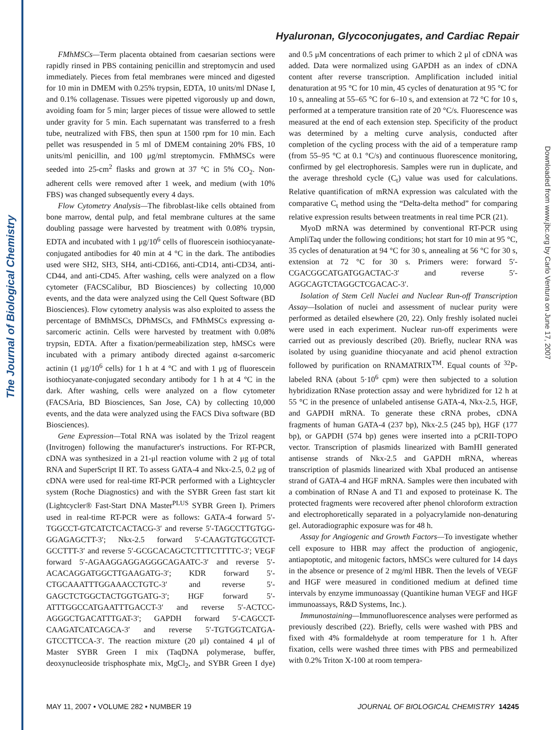The Journal of Biological Chemistry
Downloaded from www.jbc.org by Carlo Ventura on June 17, 2007
Hyaluronan, Glycoconjugates, and Cardiac Repair
FMhMSCs—Term placenta obtained from caesarian sections were rapidly rinsed in PBS containing penicillin and streptomycin and used immediately. Pieces from fetal membranes were minced and digested for 10 min in DMEM with 0.25% trypsin, EDTA, 10 units/ml DNase I, and 0.1% collagenase. Tissues were pipetted vigorously up and down, avoiding foam for 5 min; larger pieces of tissue were allowed to settle under gravity for 5 min. Each supernatant was transferred to a fresh tube, neutralized with FBS, then spun at 1500 rpm for 10 min. Each pellet was resuspended in 5 ml of DMEM containing 20% FBS, 10 units/ml penicillin, and 100 μg/ml streptomycin. FMhMSCs were seeded into 25-cm<sup>2</sup> flasks and grown at 37 °C in 5% CO<sub>2</sub>. Non-adherent cells were removed after 1 week, and medium (with 10% FBS) was changed subsequently every 4 days.
Flow Cytometry Analysis—The fibroblast-like cells obtained from bone marrow, dental pulp, and fetal membrane cultures at the same doubling passage were harvested by treatment with 0.08% trypsin, EDTA and incubated with 1 μg/10<sup>6</sup> cells of fluorescein isothiocyanate-conjugated antibodies for 40 min at 4 °C in the dark. The antibodies used were SH2, SH3, SH4, anti-CD166, anti-CD14, anti-CD34, anti-CD44, and anti-CD45. After washing, cells were analyzed on a flow cytometer (FACSCalibur, BD Biosciences) by collecting 10,000 events, and the data were analyzed using the Cell Quest Software (BD Biosciences). Flow cytometry analysis was also exploited to assess the percentage of BMhMSCs, DPhMSCs, and FMhMSCs expressing α-sarcomeric actinin. Cells were harvested by treatment with 0.08% trypsin, EDTA. After a fixation/permeabilization step, hMSCs were incubated with a primary antibody directed against α-sarcomeric actinin (1 μg/10<sup>6</sup> cells) for 1 h at 4 °C and with 1 μg of fluorescein isothiocyanate-conjugated secondary antibody for 1 h at 4 °C in the dark. After washing, cells were analyzed on a flow cytometer (FACSAria, BD Biosciences, San Jose, CA) by collecting 10,000 events, and the data were analyzed using the FACS Diva software (BD Biosciences).
Gene Expression—Total RNA was isolated by the Trizol reagent (Invitrogen) following the manufacturer's instructions. For RT-PCR, cDNA was synthesized in a 21-μl reaction volume with 2 μg of total RNA and SuperScript II RT. To assess GATA-4 and Nkx-2.5, 0.2 μg of cDNA were used for real-time RT-PCR performed with a Lightcycler system (Roche Diagnostics) and with the SYBR Green fast start kit (Lightcycler® Fast-Start DNA Master<sup>PLUS</sup> SYBR Green I). Primers used in real-time RT-PCR were as follows: GATA-4 forward 5′-TGGCCT-GTCATCTCACTACG-3′ and reverse 5′-TAGCCTTGTGG-GGAGAGCTT-3′; Nkx-2.5 forward 5′-CAAGTGTGCGTCT-GCCTTT-3′ and reverse 5′-GCGCACAGCTCTTTCTTTTC-3′; VEGF forward 5′-AGAAGGAGGAGGGCAGAATC-3′ and reverse 5′-ACACAGGATGGCTTGAAGATG-3′; KDR forward 5′-CTGCAAATTTGGAAACCTGTC-3′ and reverse 5′-GAGCTCTGGCTACTGGTGATG-3′; HGF forward 5′-ATTTGGCCATGAATTTGACCT-3′ and reverse 5′-ACTCC-AGGGCTGACATTTGAT-3′; GAPDH forward 5′-CAGCCT-CAAGATCATCAGCA-3′ and reverse 5′-TGTGGTCATGA-GTCCTTCCA-3′. The reaction mixture (20 μl) contained 4 μl of Master SYBR Green I mix (TaqDNA polymerase, buffer, deoxynucleoside trisphosphate mix, MgCl<sub>2</sub>, and SYBR Green I dye) and 0.5 μM concentrations of each primer to which 2 μl of cDNA was added. Data were normalized using GAPDH as an index of cDNA content after reverse transcription. Amplification included initial denaturation at 95 °C for 10 min, 45 cycles of denaturation at 95 °C for 10 s, annealing at 55–65 °C for 6–10 s, and extension at 72 °C for 10 s, performed at a temperature transition rate of 20 °C/s. Fluorescence was measured at the end of each extension step. Specificity of the product was determined by a melting curve analysis, conducted after completion of the cycling process with the aid of a temperature ramp (from 55–95 °C at 0.1 °C/s) and continuous fluorescence monitoring, confirmed by gel electrophoresis. Samples were run in duplicate, and the average threshold cycle (C<sub>t</sub>) value was used for calculations. Relative quantification of mRNA expression was calculated with the comparative C<sub>t</sub> method using the “Delta-delta method” for comparing relative expression results between treatments in real time PCR (21).
MyoD mRNA was determined by conventional RT-PCR using AmpliTaq under the following conditions; hot start for 10 min at 95 °C, 35 cycles of denaturation at 94 °C for 30 s, annealing at 56 °C for 30 s, extension at 72 °C for 30 s. Primers were: forward 5′-CGACGGCATGATGGACTAC-3′ and reverse 5′-AGGCAGTCTAGGCTCGACAC-3′.
Isolation of Stem Cell Nuclei and Nuclear Run-off Transcription Assay—Isolation of nuclei and assessment of nuclear purity were performed as detailed elsewhere (20, 22). Only freshly isolated nuclei were used in each experiment. Nuclear run-off experiments were carried out as previously described (20). Briefly, nuclear RNA was isolated by using guanidine thiocyanate and acid phenol extraction followed by purification on RNAMATRIX<sup>TM</sup>. Equal counts of <sup>32</sup>P-labeled RNA (about 5·10<sup>6</sup> cpm) were then subjected to a solution hybridization RNase protection assay and were hybridized for 12 h at 55 °C in the presence of unlabeled antisense GATA-4, Nkx-2.5, HGF, and GAPDH mRNA. To generate these cRNA probes, cDNA fragments of human GATA-4 (237 bp), Nkx-2.5 (245 bp), HGF (177 bp), or GAPDH (574 bp) genes were inserted into a pCRII-TOPO vector. Transcription of plasmids linearized with BamHI generated antisense strands of Nkx-2.5 and GAPDH mRNA, whereas transcription of plasmids linearized with XbaI produced an antisense strand of GATA-4 and HGF mRNA. Samples were then incubated with a combination of RNase A and T1 and exposed to proteinase K. The protected fragments were recovered after phenol chloroform extraction and electrophoretically separated in a polyacrylamide non-denaturing gel. Autoradiographic exposure was for 48 h.
Assay for Angiogenic and Growth Factors—To investigate whether cell exposure to HBR may affect the production of angiogenic, antiapoptotic, and mitogenic factors, hMSCs were cultured for 14 days in the absence or presence of 2 mg/ml HBR. Then the levels of VEGF and HGF were measured in conditioned medium at defined time intervals by enzyme immunoassay (Quantikine human VEGF and HGF immunoassays, R&D Systems, Inc.).
Immunostaining—Immunofluorescence analyses were performed as previously described (22). Briefly, cells were washed with PBS and fixed with 4% formaldehyde at room temperature for 1 h. After fixation, cells were washed three times with PBS and permeabilized with 0.2% Triton X-100 at room tempera-
MAY 11, 2007 • VOLUME 282 • NUMBER 19 JOURNAL OF BIOLOGICAL CHEMISTRY 14245